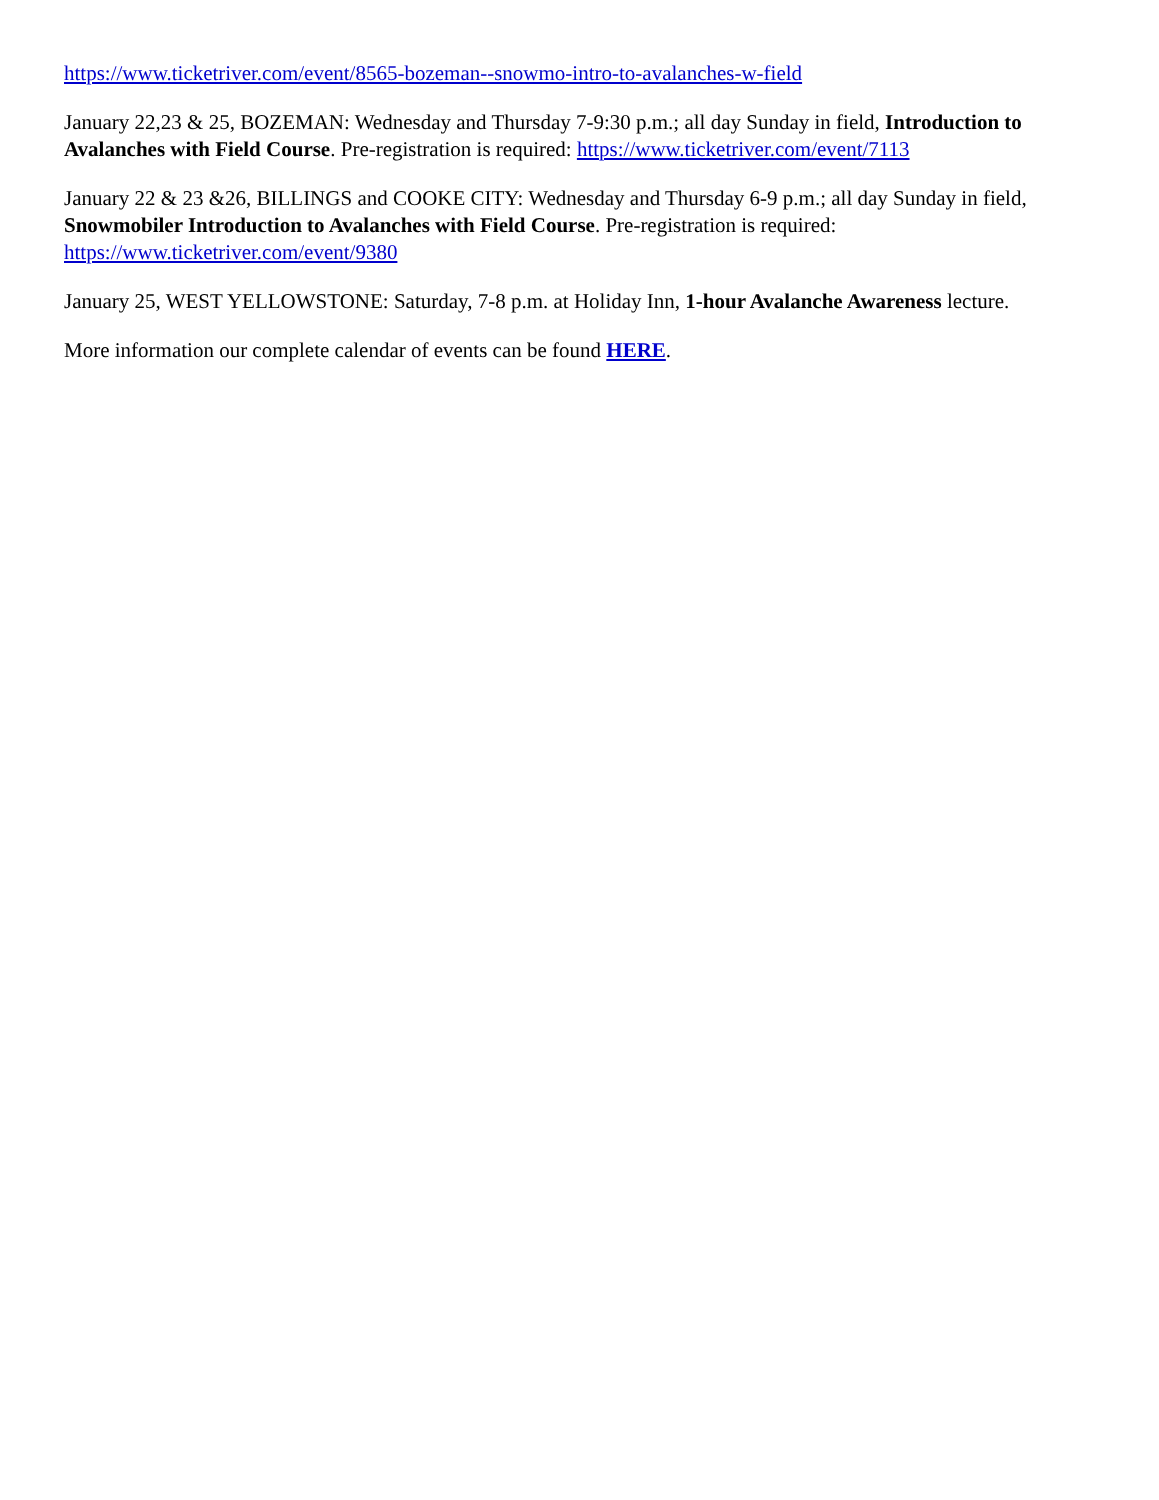https://www.ticketriver.com/event/8565-bozeman--snowmo-intro-to-avalanches-w-field
January 22,23 & 25, BOZEMAN: Wednesday and Thursday 7-9:30 p.m.; all day Sunday in field, Introduction to Avalanches with Field Course. Pre-registration is required: https://www.ticketriver.com/event/7113
January 22 & 23 &26, BILLINGS and COOKE CITY: Wednesday and Thursday 6-9 p.m.; all day Sunday in field, Snowmobiler Introduction to Avalanches with Field Course. Pre-registration is required: https://www.ticketriver.com/event/9380
January 25, WEST YELLOWSTONE: Saturday, 7-8 p.m. at Holiday Inn, 1-hour Avalanche Awareness lecture.
More information our complete calendar of events can be found HERE.